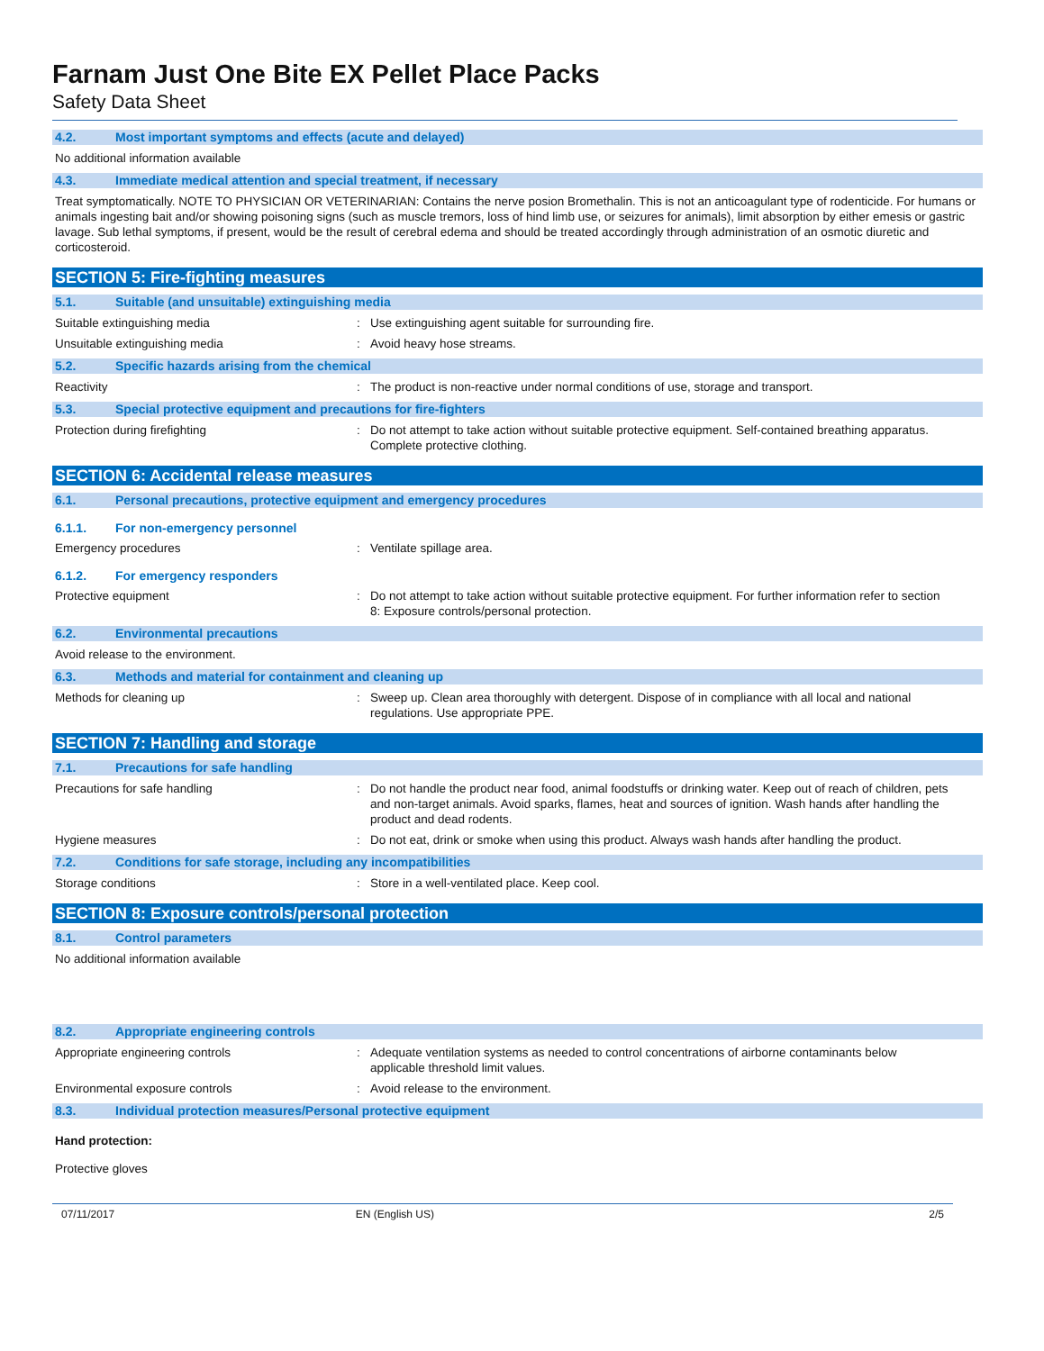Farnam Just One Bite EX Pellet Place Packs
Safety Data Sheet
4.2. Most important symptoms and effects (acute and delayed)
No additional information available
4.3. Immediate medical attention and special treatment, if necessary
Treat symptomatically. NOTE TO PHYSICIAN OR VETERINARIAN: Contains the nerve posion Bromethalin. This is not an anticoagulant type of rodenticide. For humans or animals ingesting bait and/or showing poisoning signs (such as muscle tremors, loss of hind limb use, or seizures for animals), limit absorption by either emesis or gastric lavage. Sub lethal symptoms, if present, would be the result of cerebral edema and should be treated accordingly through administration of an osmotic diuretic and corticosteroid.
SECTION 5: Fire-fighting measures
5.1. Suitable (and unsuitable) extinguishing media
Suitable extinguishing media : Use extinguishing agent suitable for surrounding fire.
Unsuitable extinguishing media : Avoid heavy hose streams.
5.2. Specific hazards arising from the chemical
Reactivity : The product is non-reactive under normal conditions of use, storage and transport.
5.3. Special protective equipment and precautions for fire-fighters
Protection during firefighting : Do not attempt to take action without suitable protective equipment. Self-contained breathing apparatus. Complete protective clothing.
SECTION 6: Accidental release measures
6.1. Personal precautions, protective equipment and emergency procedures
6.1.1. For non-emergency personnel
Emergency procedures : Ventilate spillage area.
6.1.2. For emergency responders
Protective equipment : Do not attempt to take action without suitable protective equipment. For further information refer to section 8: Exposure controls/personal protection.
6.2. Environmental precautions
Avoid release to the environment.
6.3. Methods and material for containment and cleaning up
Methods for cleaning up : Sweep up. Clean area thoroughly with detergent. Dispose of in compliance with all local and national regulations. Use appropriate PPE.
SECTION 7: Handling and storage
7.1. Precautions for safe handling
Precautions for safe handling : Do not handle the product near food, animal foodstuffs or drinking water. Keep out of reach of children, pets and non-target animals. Avoid sparks, flames, heat and sources of ignition. Wash hands after handling the product and dead rodents.
Hygiene measures : Do not eat, drink or smoke when using this product. Always wash hands after handling the product.
7.2. Conditions for safe storage, including any incompatibilities
Storage conditions : Store in a well-ventilated place. Keep cool.
SECTION 8: Exposure controls/personal protection
8.1. Control parameters
No additional information available
8.2. Appropriate engineering controls
Appropriate engineering controls : Adequate ventilation systems as needed to control concentrations of airborne contaminants below applicable threshold limit values.
Environmental exposure controls : Avoid release to the environment.
8.3. Individual protection measures/Personal protective equipment
Hand protection:
Protective gloves
07/11/2017 EN (English US) 2/5